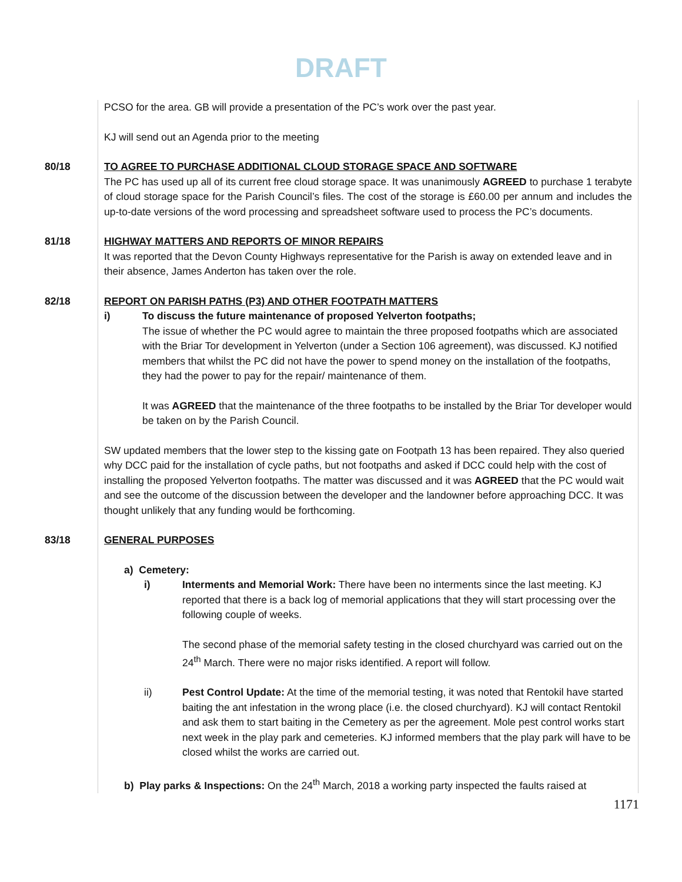DRAFT
PCSO for the area. GB will provide a presentation of the PC’s work over the past year.
KJ will send out an Agenda prior to the meeting
80/18
TO AGREE TO PURCHASE ADDITIONAL CLOUD STORAGE SPACE AND SOFTWARE
The PC has used up all of its current free cloud storage space. It was unanimously AGREED to purchase 1 terabyte of cloud storage space for the Parish Council’s files. The cost of the storage is £60.00 per annum and includes the up-to-date versions of the word processing and spreadsheet software used to process the PC’s documents.
81/18
HIGHWAY MATTERS AND REPORTS OF MINOR REPAIRS
It was reported that the Devon County Highways representative for the Parish is away on extended leave and in their absence, James Anderton has taken over the role.
82/18
REPORT ON PARISH PATHS (P3) AND OTHER FOOTPATH MATTERS
i) To discuss the future maintenance of proposed Yelverton footpaths;
The issue of whether the PC would agree to maintain the three proposed footpaths which are associated with the Briar Tor development in Yelverton (under a Section 106 agreement), was discussed. KJ notified members that whilst the PC did not have the power to spend money on the installation of the footpaths, they had the power to pay for the repair/ maintenance of them.
It was AGREED that the maintenance of the three footpaths to be installed by the Briar Tor developer would be taken on by the Parish Council.
SW updated members that the lower step to the kissing gate on Footpath 13 has been repaired. They also queried why DCC paid for the installation of cycle paths, but not footpaths and asked if DCC could help with the cost of installing the proposed Yelverton footpaths. The matter was discussed and it was AGREED that the PC would wait and see the outcome of the discussion between the developer and the landowner before approaching DCC. It was thought unlikely that any funding would be forthcoming.
83/18
GENERAL PURPOSES
a) Cemetery:
i) Interments and Memorial Work: There have been no interments since the last meeting. KJ reported that there is a back log of memorial applications that they will start processing over the following couple of weeks.
The second phase of the memorial safety testing in the closed churchyard was carried out on the 24<sup>th</sup> March. There were no major risks identified. A report will follow.
ii) Pest Control Update: At the time of the memorial testing, it was noted that Rentokil have started baiting the ant infestation in the wrong place (i.e. the closed churchyard). KJ will contact Rentokil and ask them to start baiting in the Cemetery as per the agreement. Mole pest control works start next week in the play park and cemeteries. KJ informed members that the play park will have to be closed whilst the works are carried out.
b) Play parks & Inspections: On the 24<sup>th</sup> March, 2018 a working party inspected the faults raised at
1171